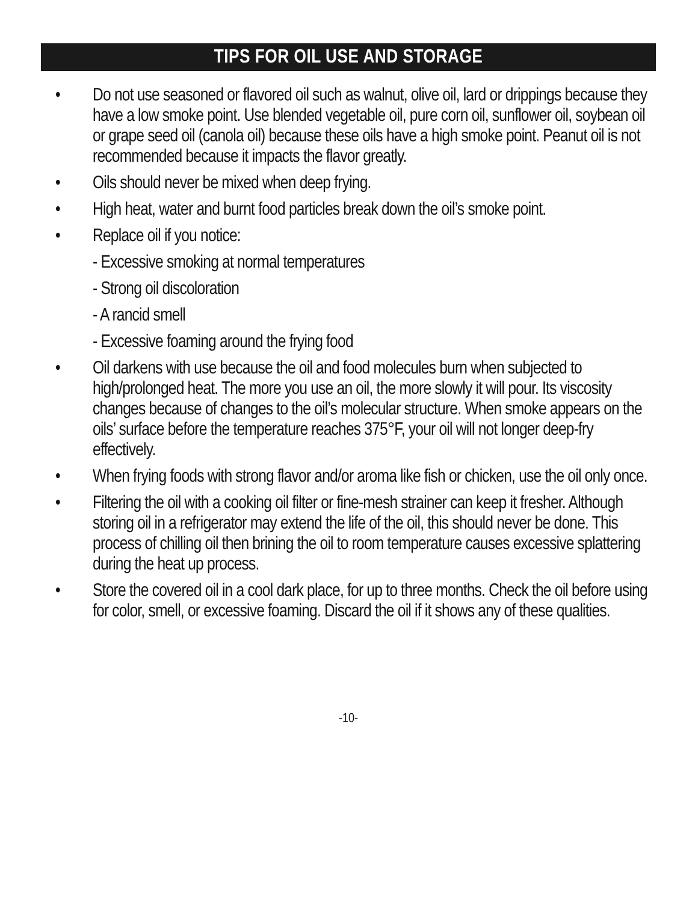TIPS FOR OIL USE AND STORAGE
• Do not use seasoned or flavored oil such as walnut, olive oil, lard or drippings because they have a low smoke point. Use blended vegetable oil, pure corn oil, sunflower oil, soybean oil or grape seed oil (canola oil) because these oils have a high smoke point. Peanut oil is not recommended because it impacts the flavor greatly.
• Oils should never be mixed when deep frying.
• High heat, water and burnt food particles break down the oil’s smoke point.
• Replace oil if you notice:
- Excessive smoking at normal temperatures
- Strong oil discoloration
- A rancid smell
- Excessive foaming around the frying food
• Oil darkens with use because the oil and food molecules burn when subjected to high/prolonged heat. The more you use an oil, the more slowly it will pour. Its viscosity changes because of changes to the oil’s molecular structure. When smoke appears on the oils’ surface before the temperature reaches 375°F, your oil will not longer deep-fry effectively.
• When frying foods with strong flavor and/or aroma like fish or chicken, use the oil only once.
• Filtering the oil with a cooking oil filter or fine-mesh strainer can keep it fresher. Although storing oil in a refrigerator may extend the life of the oil, this should never be done. This process of chilling oil then brining the oil to room temperature causes excessive splattering during the heat up process.
• Store the covered oil in a cool dark place, for up to three months. Check the oil before using for color, smell, or excessive foaming. Discard the oil if it shows any of these qualities.
-10-